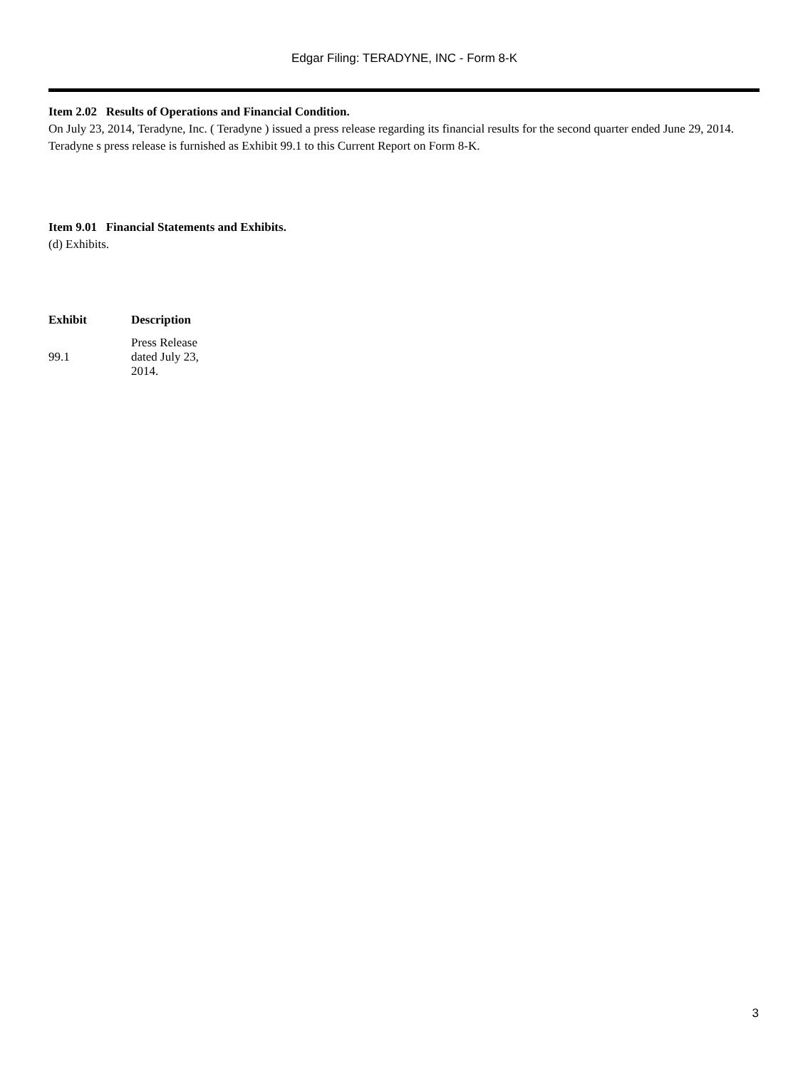Edgar Filing: TERADYNE, INC - Form 8-K
Item 2.02 Results of Operations and Financial Condition.
On July 23, 2014, Teradyne, Inc. ( Teradyne ) issued a press release regarding its financial results for the second quarter ended June 29, 2014. Teradyne s press release is furnished as Exhibit 99.1 to this Current Report on Form 8-K.
Item 9.01 Financial Statements and Exhibits.
(d) Exhibits.
| Exhibit | Description |
| --- | --- |
| 99.1 | Press Release dated July 23, 2014. |
3